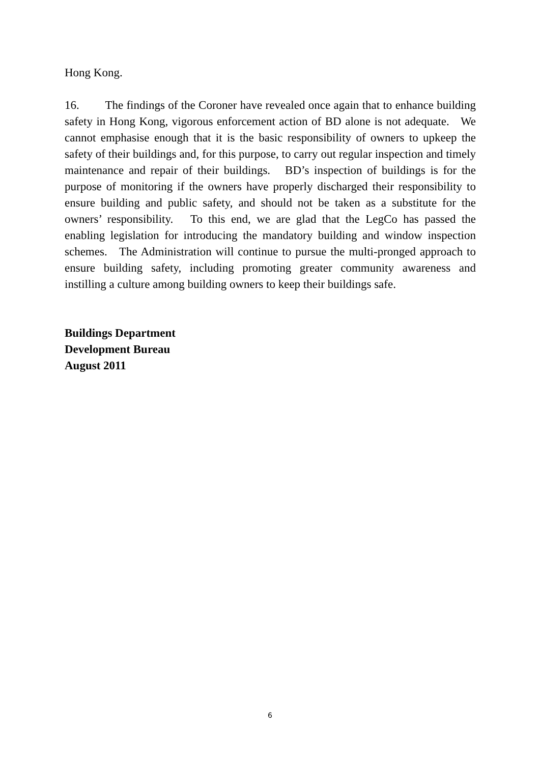Hong Kong.
16. The findings of the Coroner have revealed once again that to enhance building safety in Hong Kong, vigorous enforcement action of BD alone is not adequate. We cannot emphasise enough that it is the basic responsibility of owners to upkeep the safety of their buildings and, for this purpose, to carry out regular inspection and timely maintenance and repair of their buildings. BD’s inspection of buildings is for the purpose of monitoring if the owners have properly discharged their responsibility to ensure building and public safety, and should not be taken as a substitute for the owners’ responsibility. To this end, we are glad that the LegCo has passed the enabling legislation for introducing the mandatory building and window inspection schemes. The Administration will continue to pursue the multi-pronged approach to ensure building safety, including promoting greater community awareness and instilling a culture among building owners to keep their buildings safe.
Buildings Department
Development Bureau
August 2011
6